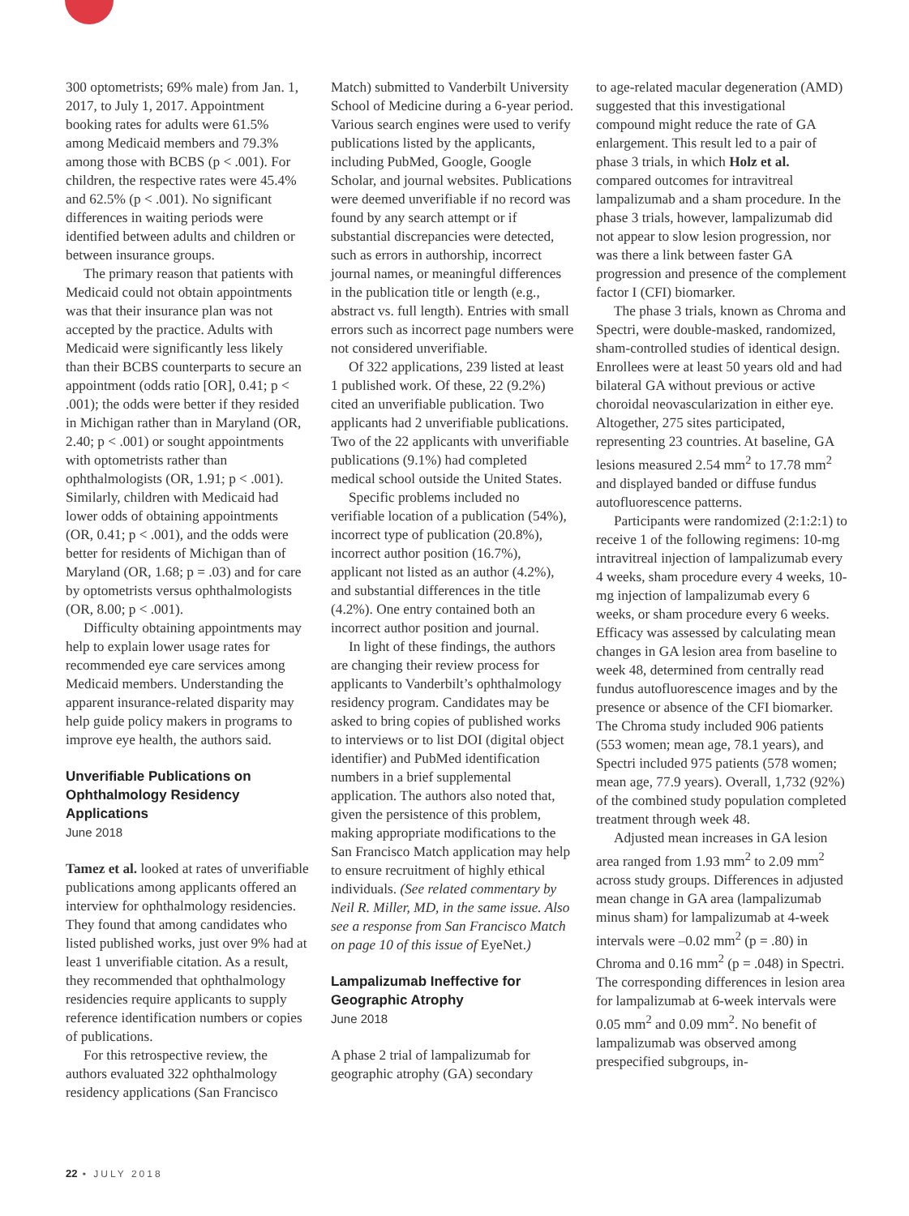300 optometrists; 69% male) from Jan. 1, 2017, to July 1, 2017. Appointment booking rates for adults were 61.5% among Medicaid members and 79.3% among those with BCBS (p < .001). For children, the respective rates were 45.4% and 62.5% (p < .001). No significant differences in waiting periods were identified between adults and children or between insurance groups.
The primary reason that patients with Medicaid could not obtain appointments was that their insurance plan was not accepted by the practice. Adults with Medicaid were significantly less likely than their BCBS counterparts to secure an appointment (odds ratio [OR], 0.41; p < .001); the odds were better if they resided in Michigan rather than in Maryland (OR, 2.40; p < .001) or sought appointments with optometrists rather than ophthalmologists (OR, 1.91; p < .001). Similarly, children with Medicaid had lower odds of obtaining appointments (OR, 0.41; p < .001), and the odds were better for residents of Michigan than of Maryland (OR, 1.68; p = .03) and for care by optometrists versus ophthalmologists (OR, 8.00; p < .001).
Difficulty obtaining appointments may help to explain lower usage rates for recommended eye care services among Medicaid members. Understanding the apparent insurance-related disparity may help guide policy makers in programs to improve eye health, the authors said.
Unverifiable Publications on Ophthalmology Residency Applications
June 2018
Tamez et al. looked at rates of unverifiable publications among applicants offered an interview for ophthalmology residencies. They found that among candidates who listed published works, just over 9% had at least 1 unverifiable citation. As a result, they recommended that ophthalmology residencies require applicants to supply reference identification numbers or copies of publications.
For this retrospective review, the authors evaluated 322 ophthalmology residency applications (San Francisco
Match) submitted to Vanderbilt University School of Medicine during a 6-year period. Various search engines were used to verify publications listed by the applicants, including PubMed, Google, Google Scholar, and journal websites. Publications were deemed unverifiable if no record was found by any search attempt or if substantial discrepancies were detected, such as errors in authorship, incorrect journal names, or meaningful differences in the publication title or length (e.g., abstract vs. full length). Entries with small errors such as incorrect page numbers were not considered unverifiable.
Of 322 applications, 239 listed at least 1 published work. Of these, 22 (9.2%) cited an unverifiable publication. Two applicants had 2 unverifiable publications. Two of the 22 applicants with unverifiable publications (9.1%) had completed medical school outside the United States.
Specific problems included no verifiable location of a publication (54%), incorrect type of publication (20.8%), incorrect author position (16.7%), applicant not listed as an author (4.2%), and substantial differences in the title (4.2%). One entry contained both an incorrect author position and journal.
In light of these findings, the authors are changing their review process for applicants to Vanderbilt’s ophthalmology residency program. Candidates may be asked to bring copies of published works to interviews or to list DOI (digital object identifier) and PubMed identification numbers in a brief supplemental application. The authors also noted that, given the persistence of this problem, making appropriate modifications to the San Francisco Match application may help to ensure recruitment of highly ethical individuals. (See related commentary by Neil R. Miller, MD, in the same issue. Also see a response from San Francisco Match on page 10 of this issue of EyeNet.)
Lampalizumab Ineffective for Geographic Atrophy
June 2018
A phase 2 trial of lampalizumab for geographic atrophy (GA) secondary
to age-related macular degeneration (AMD) suggested that this investigational compound might reduce the rate of GA enlargement. This result led to a pair of phase 3 trials, in which Holz et al. compared outcomes for intravitreal lampalizumab and a sham procedure. In the phase 3 trials, however, lampalizumab did not appear to slow lesion progression, nor was there a link between faster GA progression and presence of the complement factor I (CFI) biomarker.
The phase 3 trials, known as Chroma and Spectri, were double-masked, randomized, sham-controlled studies of identical design. Enrollees were at least 50 years old and had bilateral GA without previous or active choroidal neovascularization in either eye. Altogether, 275 sites participated, representing 23 countries. At baseline, GA lesions measured 2.54 mm<sup>2</sup> to 17.78 mm<sup>2</sup> and displayed banded or diffuse fundus autofluorescence patterns.
Participants were randomized (2:1:2:1) to receive 1 of the following regimens: 10-mg intravitreal injection of lampalizumab every 4 weeks, sham procedure every 4 weeks, 10-mg injection of lampalizumab every 6 weeks, or sham procedure every 6 weeks. Efficacy was assessed by calculating mean changes in GA lesion area from baseline to week 48, determined from centrally read fundus autofluorescence images and by the presence or absence of the CFI biomarker. The Chroma study included 906 patients (553 women; mean age, 78.1 years), and Spectri included 975 patients (578 women; mean age, 77.9 years). Overall, 1,732 (92%) of the combined study population completed treatment through week 48.
Adjusted mean increases in GA lesion area ranged from 1.93 mm<sup>2</sup> to 2.09 mm<sup>2</sup> across study groups. Differences in adjusted mean change in GA area (lampalizumab minus sham) for lampalizumab at 4-week intervals were –0.02 mm<sup>2</sup> (p = .80) in Chroma and 0.16 mm<sup>2</sup> (p = .048) in Spectri. The corresponding differences in lesion area for lampalizumab at 6-week intervals were 0.05 mm<sup>2</sup> and 0.09 mm<sup>2</sup>. No benefit of lampalizumab was observed among prespecified subgroups, in-
22 • JULY 2018